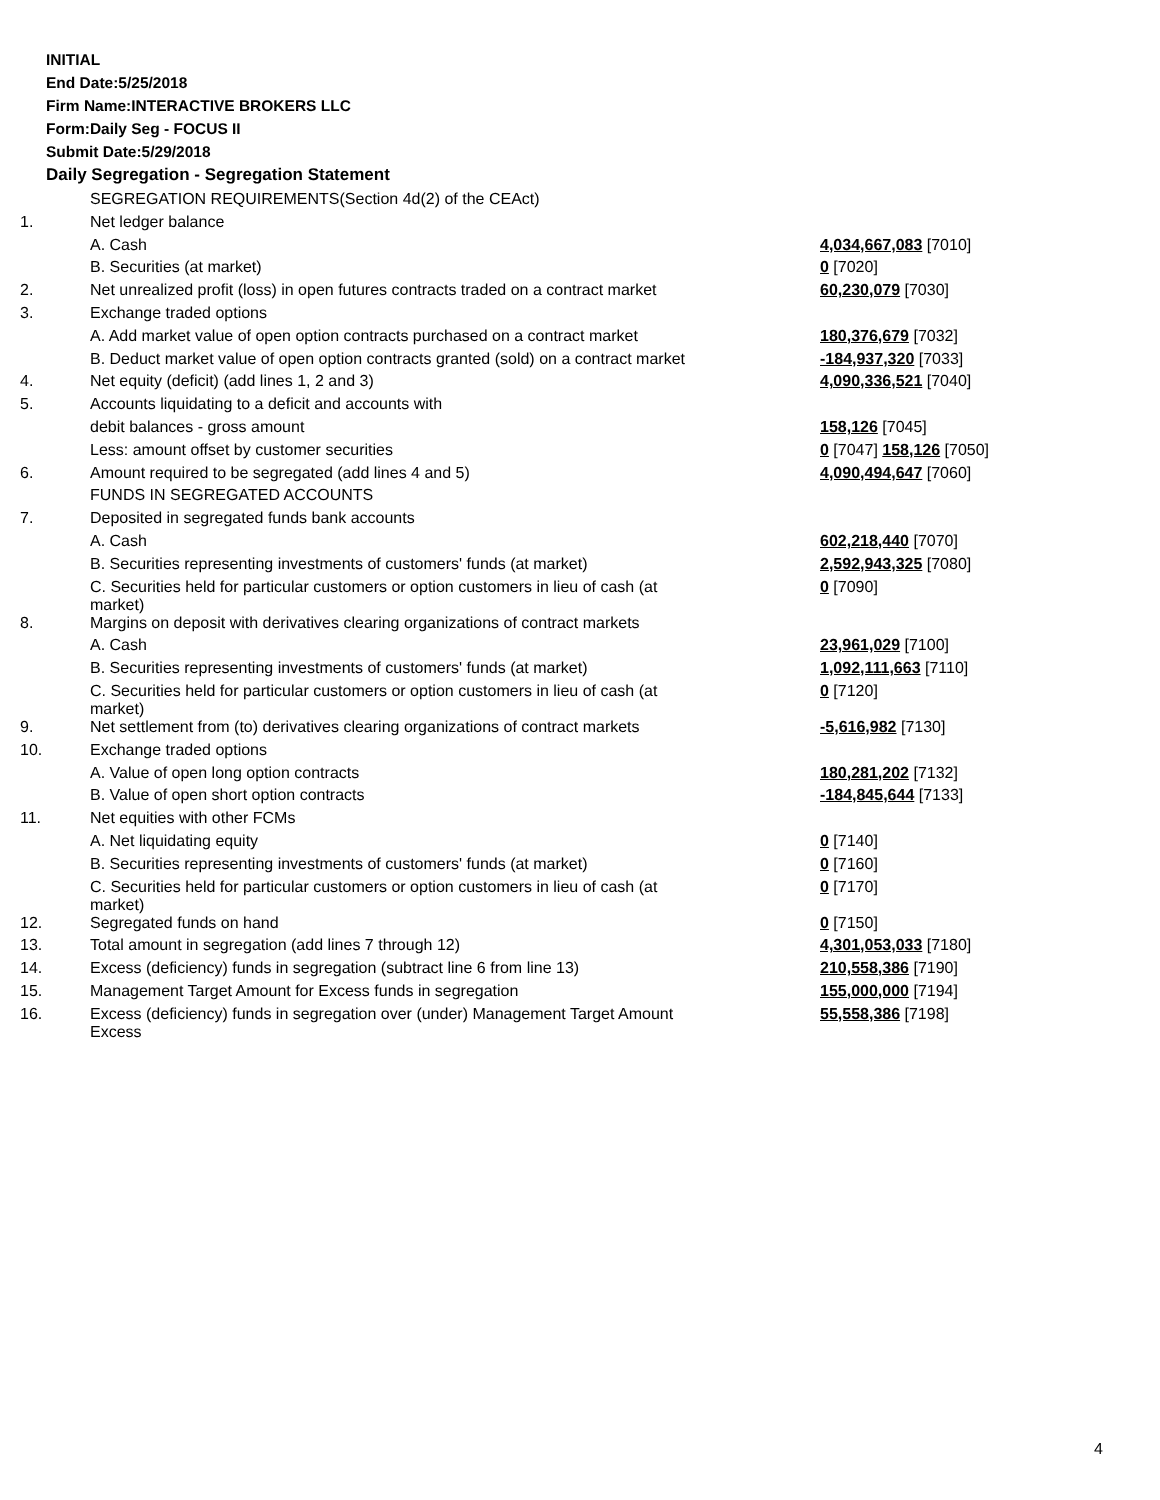INITIAL
End Date:5/25/2018
Firm Name:INTERACTIVE BROKERS LLC
Form:Daily Seg - FOCUS II
Submit Date:5/29/2018
Daily Segregation - Segregation Statement
| | SEGREGATION REQUIREMENTS(Section 4d(2) of the CEAct) | |
| 1. | Net ledger balance | |
| | A. Cash | 4,034,667,083 [7010] |
| | B. Securities (at market) | 0 [7020] |
| 2. | Net unrealized profit (loss) in open futures contracts traded on a contract market | 60,230,079 [7030] |
| 3. | Exchange traded options | |
| | A. Add market value of open option contracts purchased on a contract market | 180,376,679 [7032] |
| | B. Deduct market value of open option contracts granted (sold) on a contract market | -184,937,320 [7033] |
| 4. | Net equity (deficit) (add lines 1, 2 and 3) | 4,090,336,521 [7040] |
| 5. | Accounts liquidating to a deficit and accounts with | |
| | debit balances - gross amount | 158,126 [7045] |
| | Less: amount offset by customer securities | 0 [7047] 158,126 [7050] |
| 6. | Amount required to be segregated (add lines 4 and 5) | 4,090,494,647 [7060] |
| | FUNDS IN SEGREGATED ACCOUNTS | |
| 7. | Deposited in segregated funds bank accounts | |
| | A. Cash | 602,218,440 [7070] |
| | B. Securities representing investments of customers' funds (at market) | 2,592,943,325 [7080] |
| | C. Securities held for particular customers or option customers in lieu of cash (at market) | 0 [7090] |
| 8. | Margins on deposit with derivatives clearing organizations of contract markets | |
| | A. Cash | 23,961,029 [7100] |
| | B. Securities representing investments of customers' funds (at market) | 1,092,111,663 [7110] |
| | C. Securities held for particular customers or option customers in lieu of cash (at market) | 0 [7120] |
| 9. | Net settlement from (to) derivatives clearing organizations of contract markets | -5,616,982 [7130] |
| 10. | Exchange traded options | |
| | A. Value of open long option contracts | 180,281,202 [7132] |
| | B. Value of open short option contracts | -184,845,644 [7133] |
| 11. | Net equities with other FCMs | |
| | A. Net liquidating equity | 0 [7140] |
| | B. Securities representing investments of customers' funds (at market) | 0 [7160] |
| | C. Securities held for particular customers or option customers in lieu of cash (at market) | 0 [7170] |
| 12. | Segregated funds on hand | 0 [7150] |
| 13. | Total amount in segregation (add lines 7 through 12) | 4,301,053,033 [7180] |
| 14. | Excess (deficiency) funds in segregation (subtract line 6 from line 13) | 210,558,386 [7190] |
| 15. | Management Target Amount for Excess funds in segregation | 155,000,000 [7194] |
| 16. | Excess (deficiency) funds in segregation over (under) Management Target Amount Excess | 55,558,386 [7198] |
4